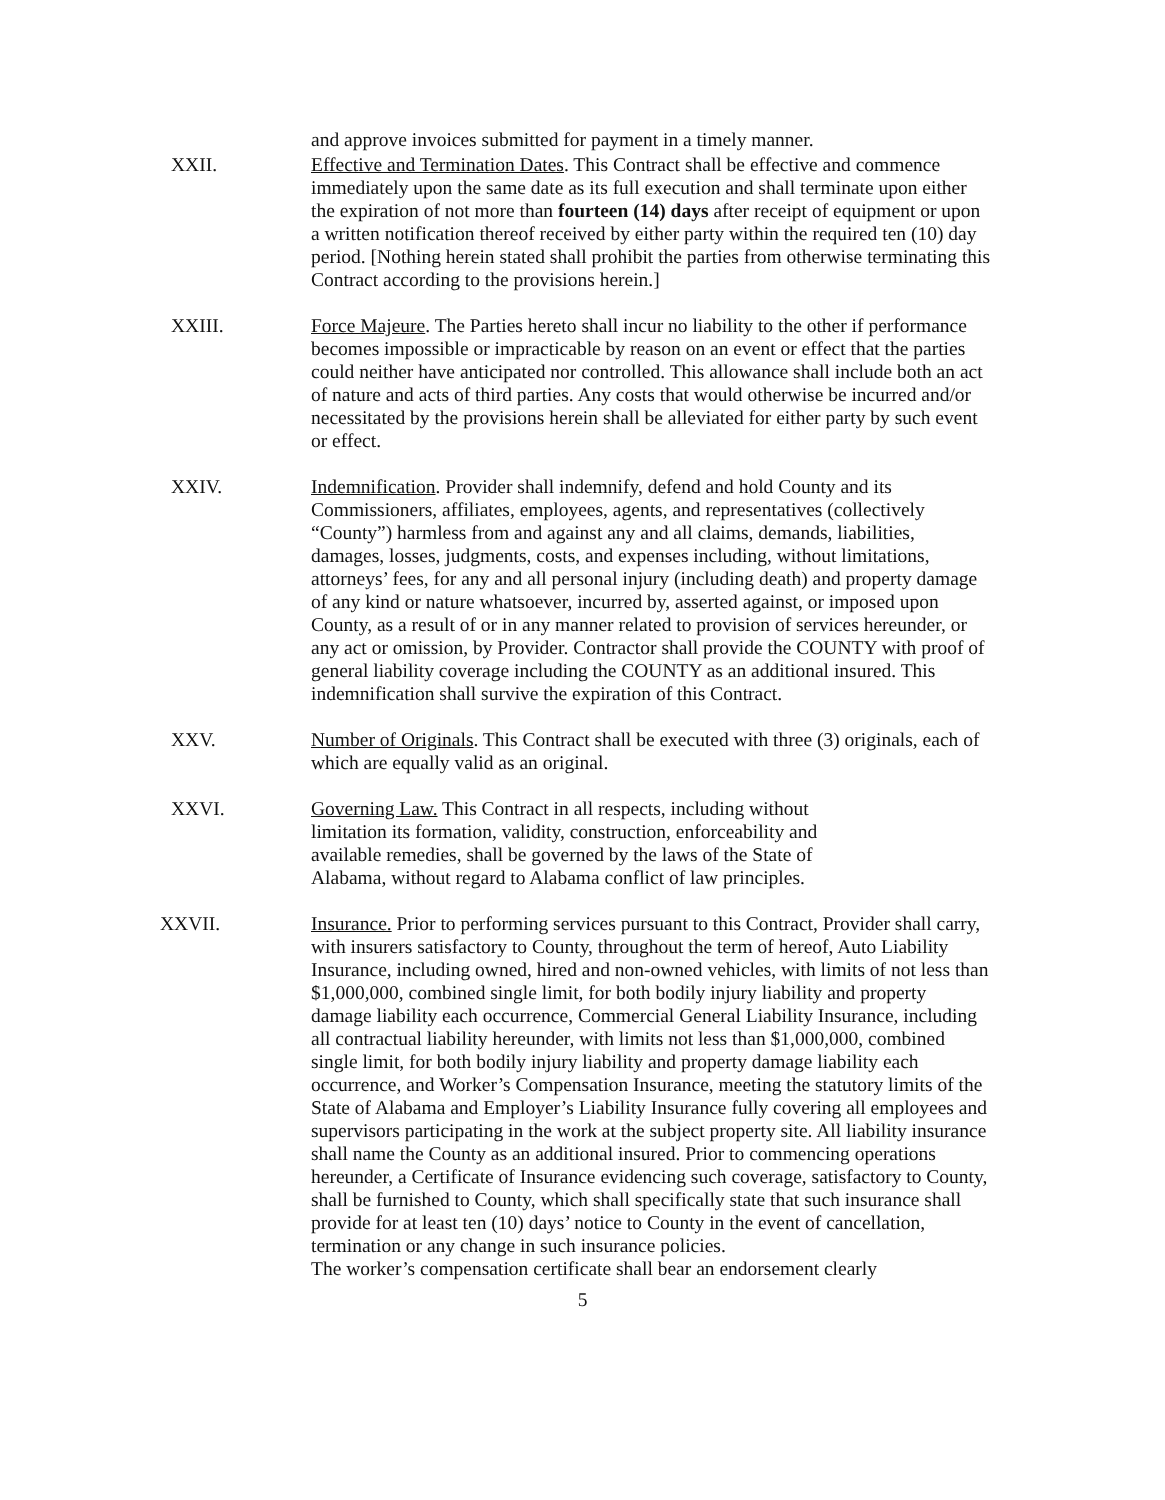and approve invoices submitted for payment in a timely manner.
XXII. Effective and Termination Dates. This Contract shall be effective and commence immediately upon the same date as its full execution and shall terminate upon either the expiration of not more than fourteen (14) days after receipt of equipment or upon a written notification thereof received by either party within the required ten (10) day period. [Nothing herein stated shall prohibit the parties from otherwise terminating this Contract according to the provisions herein.]
XXIII. Force Majeure. The Parties hereto shall incur no liability to the other if performance becomes impossible or impracticable by reason on an event or effect that the parties could neither have anticipated nor controlled. This allowance shall include both an act of nature and acts of third parties. Any costs that would otherwise be incurred and/or necessitated by the provisions herein shall be alleviated for either party by such event or effect.
XXIV. Indemnification. Provider shall indemnify, defend and hold County and its Commissioners, affiliates, employees, agents, and representatives (collectively “County”) harmless from and against any and all claims, demands, liabilities, damages, losses, judgments, costs, and expenses including, without limitations, attorneys’ fees, for any and all personal injury (including death) and property damage of any kind or nature whatsoever, incurred by, asserted against, or imposed upon County, as a result of or in any manner related to provision of services hereunder, or any act or omission, by Provider. Contractor shall provide the COUNTY with proof of general liability coverage including the COUNTY as an additional insured. This indemnification shall survive the expiration of this Contract.
XXV. Number of Originals. This Contract shall be executed with three (3) originals, each of which are equally valid as an original.
XXVI. Governing Law. This Contract in all respects, including without limitation its formation, validity, construction, enforceability and available remedies, shall be governed by the laws of the State of Alabama, without regard to Alabama conflict of law principles.
XXVII. Insurance. Prior to performing services pursuant to this Contract, Provider shall carry, with insurers satisfactory to County, throughout the term of hereof, Auto Liability Insurance, including owned, hired and non-owned vehicles, with limits of not less than $1,000,000, combined single limit, for both bodily injury liability and property damage liability each occurrence, Commercial General Liability Insurance, including all contractual liability hereunder, with limits not less than $1,000,000, combined single limit, for both bodily injury liability and property damage liability each occurrence, and Worker’s Compensation Insurance, meeting the statutory limits of the State of Alabama and Employer’s Liability Insurance fully covering all employees and supervisors participating in the work at the subject property site. All liability insurance shall name the County as an additional insured. Prior to commencing operations hereunder, a Certificate of Insurance evidencing such coverage, satisfactory to County, shall be furnished to County, which shall specifically state that such insurance shall provide for at least ten (10) days’ notice to County in the event of cancellation, termination or any change in such insurance policies.
The worker’s compensation certificate shall bear an endorsement clearly
5